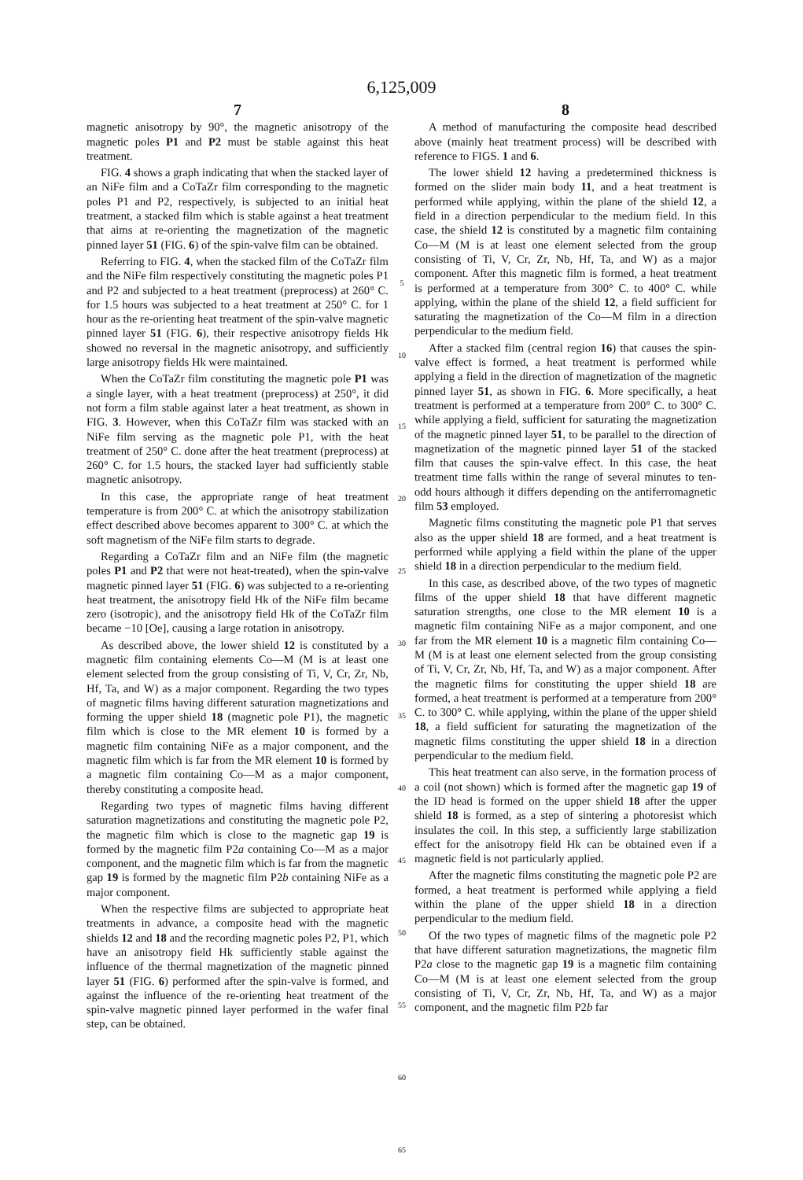6,125,009
7
magnetic anisotropy by 90°, the magnetic anisotropy of the magnetic poles P1 and P2 must be stable against this heat treatment.
FIG. 4 shows a graph indicating that when the stacked layer of an NiFe film and a CoTaZr film corresponding to the magnetic poles P1 and P2, respectively, is subjected to an initial heat treatment, a stacked film which is stable against a heat treatment that aims at re-orienting the magnetization of the magnetic pinned layer 51 (FIG. 6) of the spin-valve film can be obtained.
Referring to FIG. 4, when the stacked film of the CoTaZr film and the NiFe film respectively constituting the magnetic poles P1 and P2 and subjected to a heat treatment (preprocess) at 260° C. for 1.5 hours was subjected to a heat treatment at 250° C. for 1 hour as the re-orienting heat treatment of the spin-valve magnetic pinned layer 51 (FIG. 6), their respective anisotropy fields Hk showed no reversal in the magnetic anisotropy, and sufficiently large anisotropy fields Hk were maintained.
When the CoTaZr film constituting the magnetic pole P1 was a single layer, with a heat treatment (preprocess) at 250°, it did not form a film stable against later a heat treatment, as shown in FIG. 3. However, when this CoTaZr film was stacked with an NiFe film serving as the magnetic pole P1, with the heat treatment of 250° C. done after the heat treatment (preprocess) at 260° C. for 1.5 hours, the stacked layer had sufficiently stable magnetic anisotropy.
In this case, the appropriate range of heat treatment temperature is from 200° C. at which the anisotropy stabilization effect described above becomes apparent to 300° C. at which the soft magnetism of the NiFe film starts to degrade.
Regarding a CoTaZr film and an NiFe film (the magnetic poles P1 and P2 that were not heat-treated), when the spin-valve magnetic pinned layer 51 (FIG. 6) was subjected to a re-orienting heat treatment, the anisotropy field Hk of the NiFe film became zero (isotropic), and the anisotropy field Hk of the CoTaZr film became −10 [Oe], causing a large rotation in anisotropy.
As described above, the lower shield 12 is constituted by a magnetic film containing elements Co—M (M is at least one element selected from the group consisting of Ti, V, Cr, Zr, Nb, Hf, Ta, and W) as a major component. Regarding the two types of magnetic films having different saturation magnetizations and forming the upper shield 18 (magnetic pole P1), the magnetic film which is close to the MR element 10 is formed by a magnetic film containing NiFe as a major component, and the magnetic film which is far from the MR element 10 is formed by a magnetic film containing Co—M as a major component, thereby constituting a composite head.
Regarding two types of magnetic films having different saturation magnetizations and constituting the magnetic pole P2, the magnetic film which is close to the magnetic gap 19 is formed by the magnetic film P2a containing Co—M as a major component, and the magnetic film which is far from the magnetic gap 19 is formed by the magnetic film P2b containing NiFe as a major component.
When the respective films are subjected to appropriate heat treatments in advance, a composite head with the magnetic shields 12 and 18 and the recording magnetic poles P2, P1, which have an anisotropy field Hk sufficiently stable against the influence of the thermal magnetization of the magnetic pinned layer 51 (FIG. 6) performed after the spin-valve is formed, and against the influence of the re-orienting heat treatment of the spin-valve magnetic pinned layer performed in the wafer final step, can be obtained.
5
10
15
20
25
30
35
40
45
50
55
60
65
8
A method of manufacturing the composite head described above (mainly heat treatment process) will be described with reference to FIGS. 1 and 6.
The lower shield 12 having a predetermined thickness is formed on the slider main body 11, and a heat treatment is performed while applying, within the plane of the shield 12, a field in a direction perpendicular to the medium field. In this case, the shield 12 is constituted by a magnetic film containing Co—M (M is at least one element selected from the group consisting of Ti, V, Cr, Zr, Nb, Hf, Ta, and W) as a major component. After this magnetic film is formed, a heat treatment is performed at a temperature from 300° C. to 400° C. while applying, within the plane of the shield 12, a field sufficient for saturating the magnetization of the Co—M film in a direction perpendicular to the medium field.
After a stacked film (central region 16) that causes the spin-valve effect is formed, a heat treatment is performed while applying a field in the direction of magnetization of the magnetic pinned layer 51, as shown in FIG. 6. More specifically, a heat treatment is performed at a temperature from 200° C. to 300° C. while applying a field, sufficient for saturating the magnetization of the magnetic pinned layer 51, to be parallel to the direction of magnetization of the magnetic pinned layer 51 of the stacked film that causes the spin-valve effect. In this case, the heat treatment time falls within the range of several minutes to ten-odd hours although it differs depending on the antiferromagnetic film 53 employed.
Magnetic films constituting the magnetic pole P1 that serves also as the upper shield 18 are formed, and a heat treatment is performed while applying a field within the plane of the upper shield 18 in a direction perpendicular to the medium field.
In this case, as described above, of the two types of magnetic films of the upper shield 18 that have different magnetic saturation strengths, one close to the MR element 10 is a magnetic film containing NiFe as a major component, and one far from the MR element 10 is a magnetic film containing Co—M (M is at least one element selected from the group consisting of Ti, V, Cr, Zr, Nb, Hf, Ta, and W) as a major component. After the magnetic films for constituting the upper shield 18 are formed, a heat treatment is performed at a temperature from 200° C. to 300° C. while applying, within the plane of the upper shield 18, a field sufficient for saturating the magnetization of the magnetic films constituting the upper shield 18 in a direction perpendicular to the medium field.
This heat treatment can also serve, in the formation process of a coil (not shown) which is formed after the magnetic gap 19 of the ID head is formed on the upper shield 18 after the upper shield 18 is formed, as a step of sintering a photoresist which insulates the coil. In this step, a sufficiently large stabilization effect for the anisotropy field Hk can be obtained even if a magnetic field is not particularly applied.
After the magnetic films constituting the magnetic pole P2 are formed, a heat treatment is performed while applying a field within the plane of the upper shield 18 in a direction perpendicular to the medium field.
Of the two types of magnetic films of the magnetic pole P2 that have different saturation magnetizations, the magnetic film P2a close to the magnetic gap 19 is a magnetic film containing Co—M (M is at least one element selected from the group consisting of Ti, V, Cr, Zr, Nb, Hf, Ta, and W) as a major component, and the magnetic film P2b far